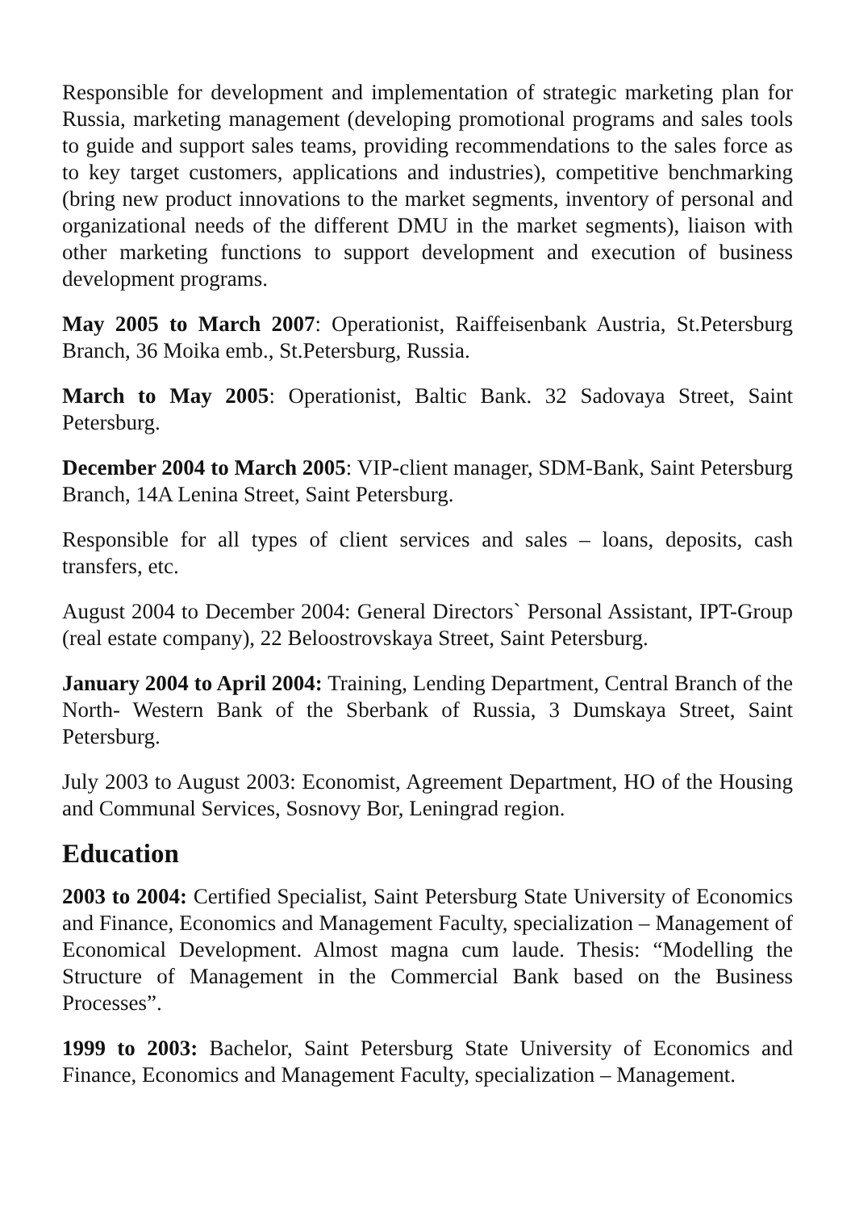Responsible for development and implementation of strategic marketing plan for Russia, marketing management (developing promotional programs and sales tools to guide and support sales teams, providing recommendations to the sales force as to key target customers, applications and industries), competitive benchmarking (bring new product innovations to the market segments, inventory of personal and organizational needs of the different DMU in the market segments), liaison with other marketing functions to support development and execution of business development programs.
May 2005 to March 2007: Operationist, Raiffeisenbank Austria, St.Petersburg Branch, 36 Moika emb., St.Petersburg, Russia.
March to May 2005: Operationist, Baltic Bank. 32 Sadovaya Street, Saint Petersburg.
December 2004 to March 2005: VIP-client manager, SDM-Bank, Saint Petersburg Branch, 14A Lenina Street, Saint Petersburg.
Responsible for all types of client services and sales – loans, deposits, cash transfers, etc.
August 2004 to December 2004: General Directors` Personal Assistant, IPT-Group (real estate company), 22 Beloostrovskaya Street, Saint Petersburg.
January 2004 to April 2004: Training, Lending Department, Central Branch of the North- Western Bank of the Sberbank of Russia, 3 Dumskaya Street, Saint Petersburg.
July 2003 to August 2003: Economist, Agreement Department, HO of the Housing and Communal Services, Sosnovy Bor, Leningrad region.
Education
2003 to 2004: Certified Specialist, Saint Petersburg State University of Economics and Finance, Economics and Management Faculty, specialization – Management of Economical Development. Almost magna cum laude. Thesis: “Modelling the Structure of Management in the Commercial Bank based on the Business Processes”.
1999 to 2003: Bachelor, Saint Petersburg State University of Economics and Finance, Economics and Management Faculty, specialization – Management.